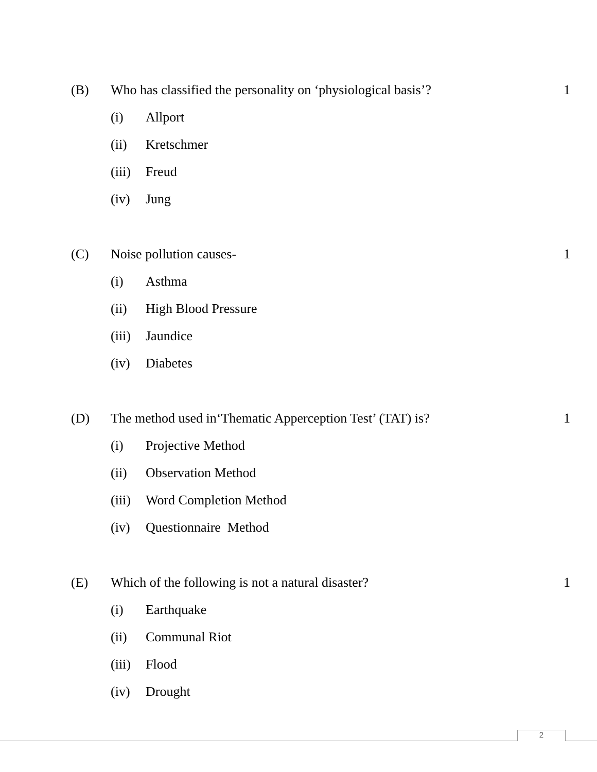(B) Who has classified the personality on ‘physiological basis’? 1
(i) Allport
(ii) Kretschmer
(iii) Freud
(iv) Jung
(C) Noise pollution causes- 1
(i) Asthma
(ii) High Blood Pressure
(iii) Jaundice
(iv) Diabetes
(D) The method used in‘Thematic Apperception Test’ (TAT) is? 1
(i) Projective Method
(ii) Observation Method
(iii) Word Completion Method
(iv) Questionnaire Method
(E) Which of the following is not a natural disaster? 1
(i) Earthquake
(ii) Communal Riot
(iii) Flood
(iv) Drought
2